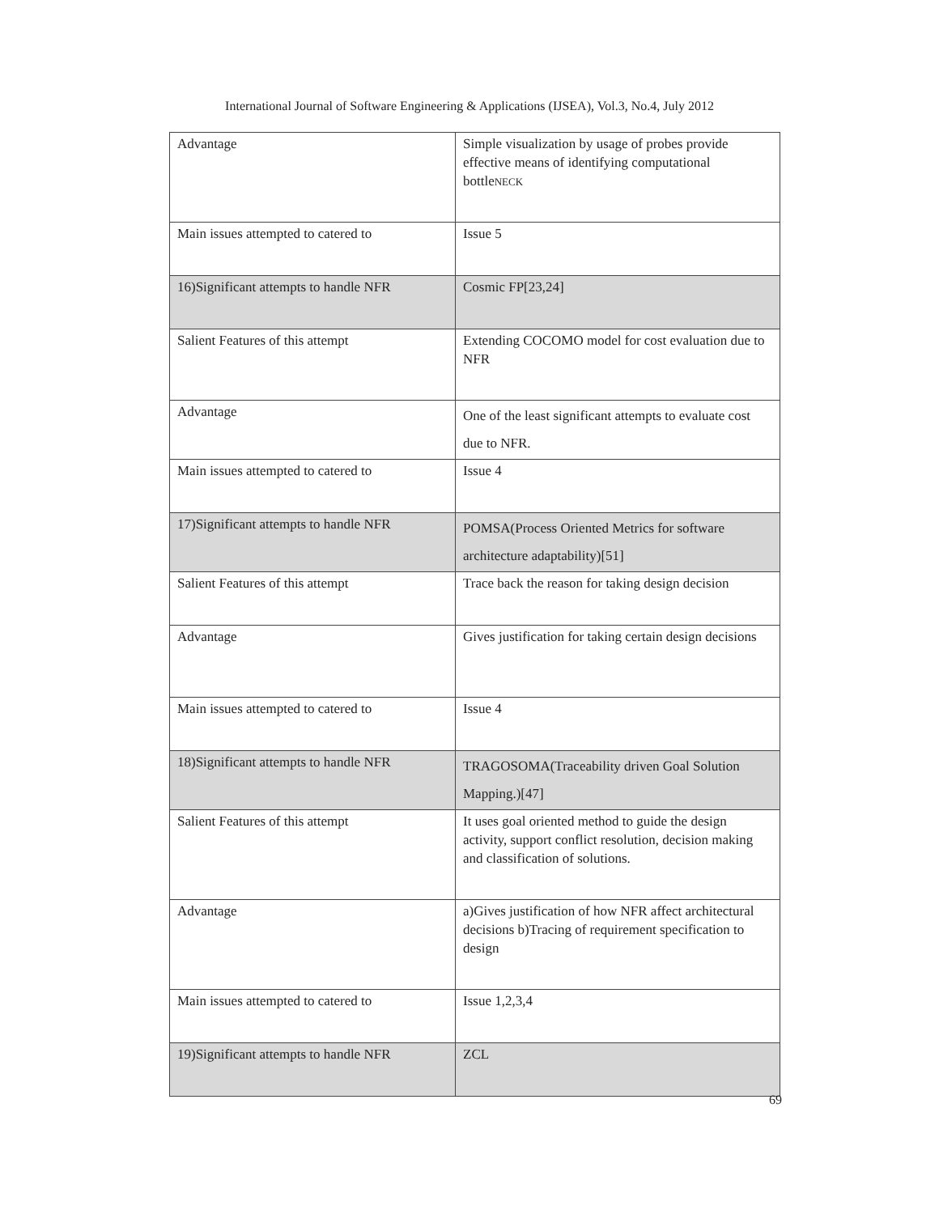International Journal of Software Engineering & Applications (IJSEA), Vol.3, No.4, July 2012
| Advantage | Simple visualization by usage of probes provide effective means of identifying computational bottle NECK |
| Main issues attempted to catered to | Issue 5 |
| 16)Significant attempts to handle NFR | Cosmic FP[23,24] |
| Salient Features of this attempt | Extending COCOMO model for cost evaluation due to NFR |
| Advantage | One of the least significant attempts to evaluate cost due to NFR. |
| Main issues attempted to catered to | Issue 4 |
| 17)Significant attempts to handle NFR | POMSA(Process Oriented Metrics for software architecture adaptability)[51] |
| Salient Features of this attempt | Trace back the reason for taking design decision |
| Advantage | Gives justification for taking certain design decisions |
| Main issues attempted to catered to | Issue 4 |
| 18)Significant attempts to handle NFR | TRAGOSOMA(Traceability driven Goal Solution Mapping.)[47] |
| Salient Features of this attempt | It uses goal oriented method to guide the design activity, support conflict resolution, decision making and classification of solutions. |
| Advantage | a)Gives justification of how NFR affect architectural decisions b)Tracing of requirement specification to design |
| Main issues attempted to catered to | Issue 1,2,3,4 |
| 19)Significant attempts to handle NFR | ZCL |
69